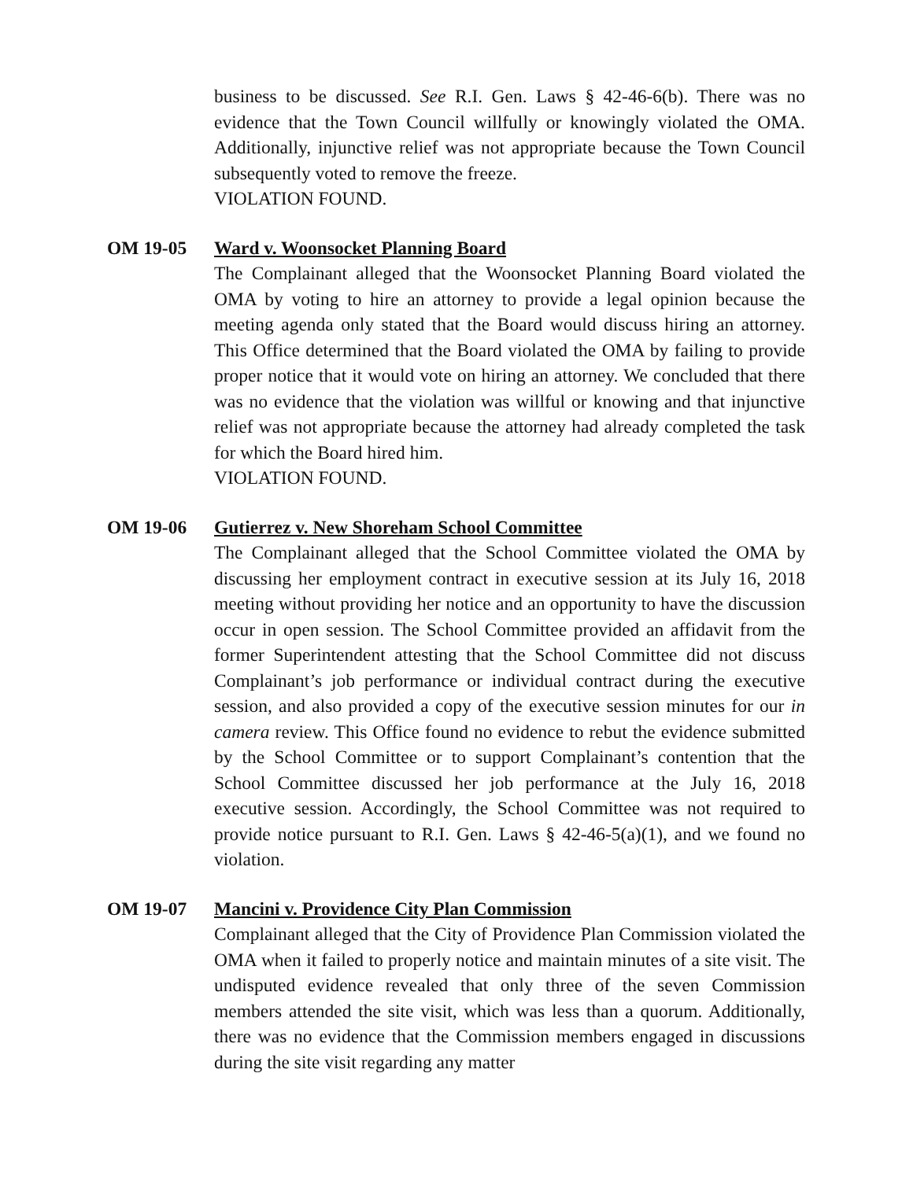business to be discussed. See R.I. Gen. Laws § 42-46-6(b). There was no evidence that the Town Council willfully or knowingly violated the OMA. Additionally, injunctive relief was not appropriate because the Town Council subsequently voted to remove the freeze.
VIOLATION FOUND.
OM 19-05 Ward v. Woonsocket Planning Board
The Complainant alleged that the Woonsocket Planning Board violated the OMA by voting to hire an attorney to provide a legal opinion because the meeting agenda only stated that the Board would discuss hiring an attorney. This Office determined that the Board violated the OMA by failing to provide proper notice that it would vote on hiring an attorney. We concluded that there was no evidence that the violation was willful or knowing and that injunctive relief was not appropriate because the attorney had already completed the task for which the Board hired him.
VIOLATION FOUND.
OM 19-06 Gutierrez v. New Shoreham School Committee
The Complainant alleged that the School Committee violated the OMA by discussing her employment contract in executive session at its July 16, 2018 meeting without providing her notice and an opportunity to have the discussion occur in open session. The School Committee provided an affidavit from the former Superintendent attesting that the School Committee did not discuss Complainant’s job performance or individual contract during the executive session, and also provided a copy of the executive session minutes for our in camera review. This Office found no evidence to rebut the evidence submitted by the School Committee or to support Complainant’s contention that the School Committee discussed her job performance at the July 16, 2018 executive session. Accordingly, the School Committee was not required to provide notice pursuant to R.I. Gen. Laws § 42-46-5(a)(1), and we found no violation.
OM 19-07 Mancini v. Providence City Plan Commission
Complainant alleged that the City of Providence Plan Commission violated the OMA when it failed to properly notice and maintain minutes of a site visit. The undisputed evidence revealed that only three of the seven Commission members attended the site visit, which was less than a quorum. Additionally, there was no evidence that the Commission members engaged in discussions during the site visit regarding any matter